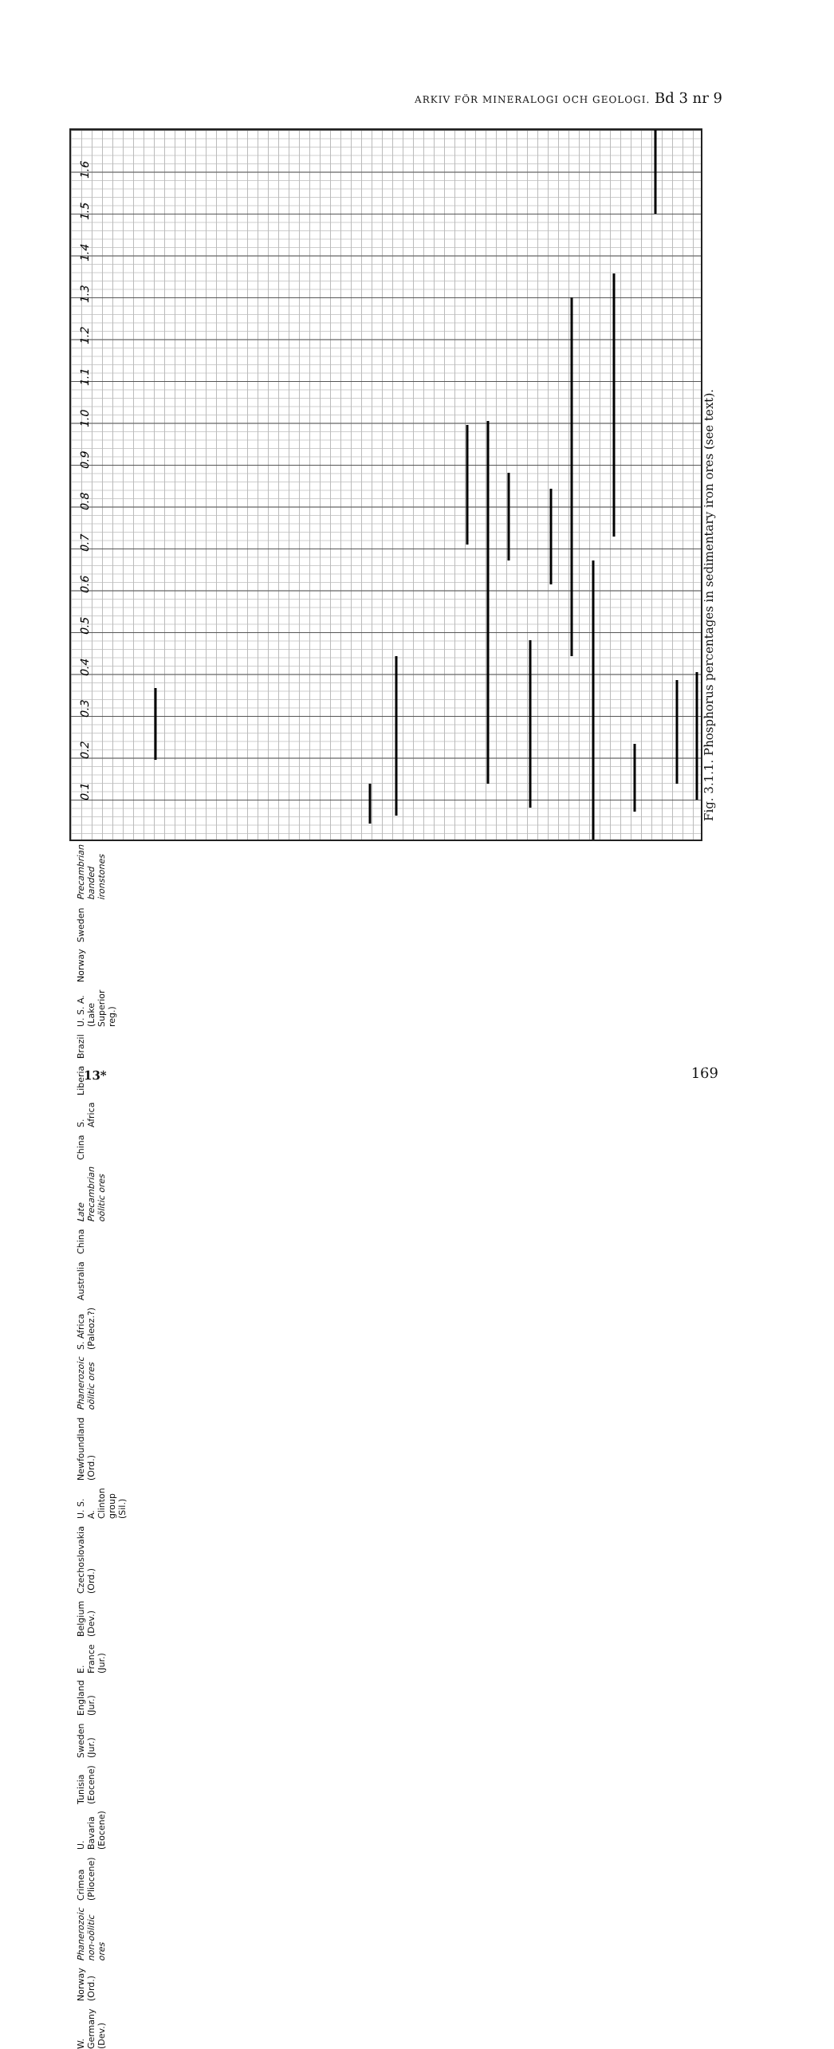ARKIV FÖR MINERALOGI OCH GEOLOGI. Bd 3 nr 9
0.1
0.2
0.3
0.4
0.5
0.6
0.7
0.8
0.9
1.0
1.1
1.2
1.3
1.4
1.5
1.6
Fig. 3.1.1. Phosphorus percentages in sedimentary iron ores (see text).
Precambrian banded ironstones Sweden Norway U. S. A. (Lake Superior reg.) Brazil Liberia S. Africa China Late Precambrian oölitic ores China Australia S. Africa (Paleoz.?) Phanerozoic oölitic ores Newfoundland (Ord.) U. S. A. Clinton group (Sil.) Czechoslovakia (Ord.) Belgium (Dev.) E. France (Jur.) England (Jur.) Sweden (Jur.) Tunisia (Eocene) U. Bavaria (Eocene) Crimea (Pliocene) Phanerozoic non-oölitic ores Norway (Ord.) W. Germany (Dev.)
13* 169